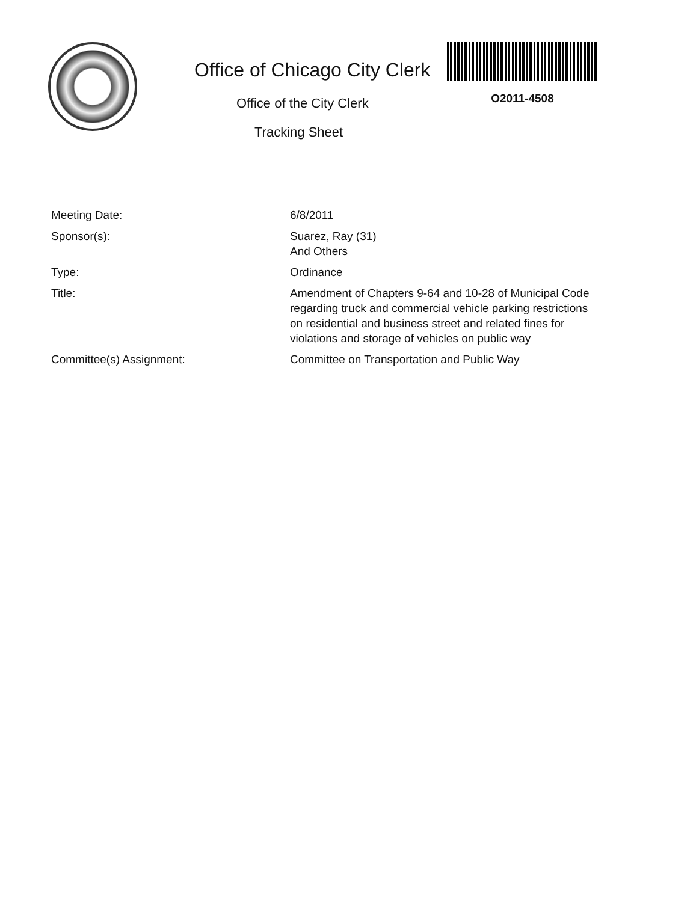Office of Chicago City Clerk
Office of the City Clerk
Tracking Sheet
O2011-4508
| Meeting Date: | 6/8/2011 |
| Sponsor(s): | Suarez, Ray (31) And Others |
| Type: | Ordinance |
| Title: | Amendment of Chapters 9-64 and 10-28 of Municipal Code regarding truck and commercial vehicle parking restrictions on residential and business street and related fines for violations and storage of vehicles on public way |
| Committee(s) Assignment: | Committee on Transportation and Public Way |